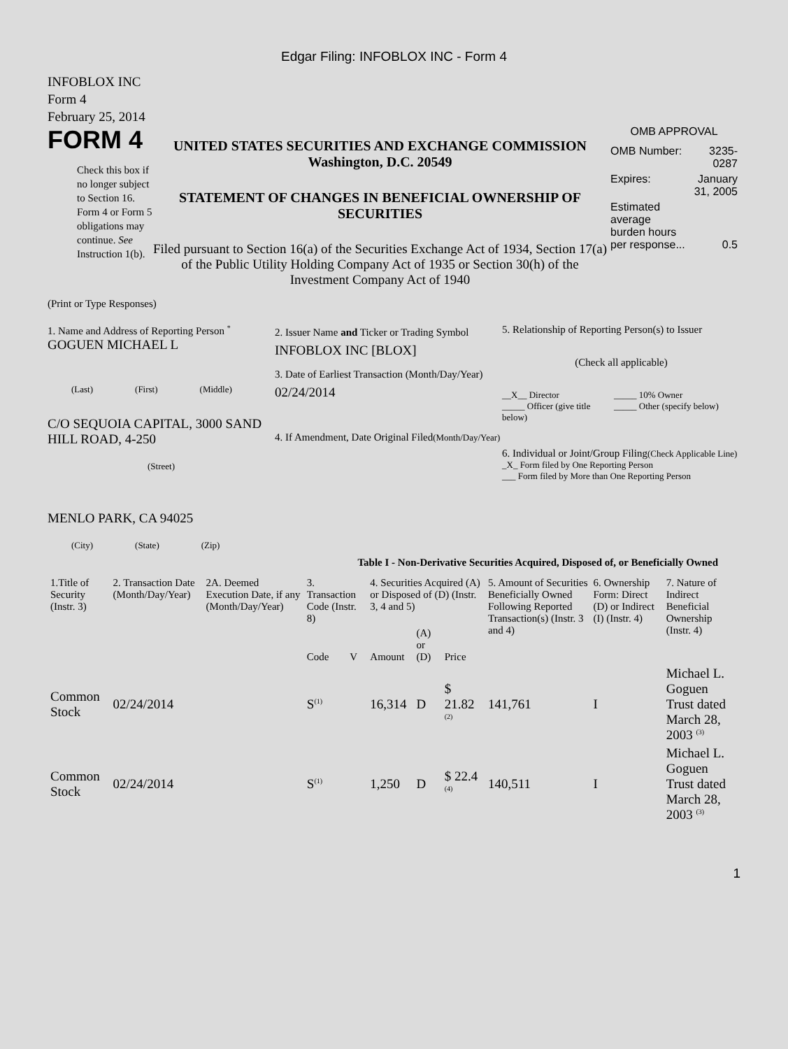Edgar Filing: INFOBLOX INC - Form 4
INFOBLOX INC
Form 4
February 25, 2014
FORM 4
Check this box if no longer subject to Section 16. Form 4 or Form 5 obligations may continue. See Instruction 1(b).
UNITED STATES SECURITIES AND EXCHANGE COMMISSION
Washington, D.C. 20549
STATEMENT OF CHANGES IN BENEFICIAL OWNERSHIP OF SECURITIES
Filed pursuant to Section 16(a) of the Securities Exchange Act of 1934, Section 17(a) of the Public Utility Holding Company Act of 1935 or Section 30(h) of the Investment Company Act of 1940
OMB APPROVAL
| OMB Number: | 3235-0287 |
| Expires: | January 31, 2005 |
| Estimated average burden hours per response... | 0.5 |
(Print or Type Responses)
1. Name and Address of Reporting Person <sup>*</sup>
GOGUEN MICHAEL L
(Last) (First) (Middle)
C/O SEQUOIA CAPITAL, 3000 SAND HILL ROAD, 4-250
(Street)
MENLO PARK, CA 94025
(City) (State) (Zip)
2. Issuer Name and Ticker or Trading Symbol
INFOBLOX INC [BLOX]
3. Date of Earliest Transaction (Month/Day/Year)
02/24/2014
4. If Amendment, Date Original Filed(Month/Day/Year)
5. Relationship of Reporting Person(s) to Issuer
(Check all applicable)
__X__ Director
_____ Officer (give title below)
_____ 10% Owner
_____ Other (specify below)
6. Individual or Joint/Group Filing(Check Applicable Line)
_X_ Form filed by One Reporting Person
___ Form filed by More than One Reporting Person
Table I - Non-Derivative Securities Acquired, Disposed of, or Beneficially Owned
| 1.Title of Security (Instr. 3) | 2. Transaction Date (Month/Day/Year) | 2A. Deemed Execution Date, if any (Month/Day/Year) | 3. Transaction Code (Instr. 8) | | 4. Securities Acquired (A) or Disposed of (D) (Instr. 3, 4 and 5) | | | 5. Amount of Securities Beneficially Owned Following Reported Transaction(s) (Instr. 3 and 4) | 6. Ownership Form: Direct (D) or Indirect (I) (Instr. 4) | 7. Nature of Indirect Beneficial Ownership (Instr. 4) |
| --- | --- | --- | --- | --- | --- | --- | --- | --- | --- | --- |
| | | | Code | V | Amount | (A) or (D) | Price | | | |
| Common Stock | 02/24/2014 | | S<sup>(1)</sup> | | 16,314 | D | $ 21.82 <sup>(2)</sup> | 141,761 | I | Michael L. Goguen Trust dated March 28, 2003 <sup>(3)</sup> |
| Common Stock | 02/24/2014 | | S<sup>(1)</sup> | | 1,250 | D | $ 22.4 <sup>(4)</sup> | 140,511 | I | Michael L. Goguen Trust dated March 28, 2003 <sup>(3)</sup> |
1